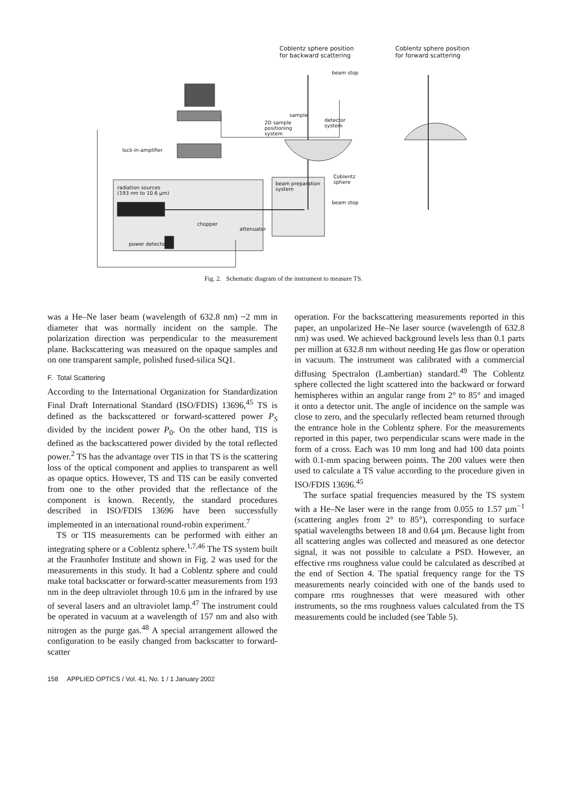Coblentz sphere position
for backward scattering
Coblentz sphere position
for forward scattering
beam stop
sample
2D sample
positioning
system
detector
system
lock-in-amplifier
Coblentz
sphere
radiation sources
(193 nm to 10.6 µm)
beam preparation
system
beam stop
chopper
attenuator
power detector
Fig. 2. Schematic diagram of the instrument to measure TS.
was a He–Ne laser beam (wavelength of 632.8 nm) ~2 mm in diameter that was normally incident on the sample. The polarization direction was perpendicular to the measurement plane. Backscattering was measured on the opaque samples and on one transparent sample, polished fused-silica SQ1.
F. Total Scattering
According to the International Organization for Standardization Final Draft International Standard (ISO/FDIS) 13696,<sup>45</sup> TS is defined as the backscattered or forward-scattered power P<sub>S</sub> divided by the incident power P<sub>0</sub>. On the other hand, TIS is defined as the backscattered power divided by the total reflected power.<sup>2</sup> TS has the advantage over TIS in that TS is the scattering loss of the optical component and applies to transparent as well as opaque optics. However, TS and TIS can be easily converted from one to the other provided that the reflectance of the component is known. Recently, the standard procedures described in ISO/FDIS 13696 have been successfully implemented in an international round-robin experiment.<sup>7</sup>
TS or TIS measurements can be performed with either an integrating sphere or a Coblentz sphere.<sup>1,7,46</sup> The TS system built at the Fraunhofer Institute and shown in Fig. 2 was used for the measurements in this study. It had a Coblentz sphere and could make total backscatter or forward-scatter measurements from 193 nm in the deep ultraviolet through 10.6 µm in the infrared by use of several lasers and an ultraviolet lamp.<sup>47</sup> The instrument could be operated in vacuum at a wavelength of 157 nm and also with nitrogen as the purge gas.<sup>48</sup> A special arrangement allowed the configuration to be easily changed from backscatter to forward-scatter
operation. For the backscattering measurements reported in this paper, an unpolarized He–Ne laser source (wavelength of 632.8 nm) was used. We achieved background levels less than 0.1 parts per million at 632.8 nm without needing He gas flow or operation in vacuum. The instrument was calibrated with a commercial diffusing Spectralon (Lambertian) standard.<sup>49</sup> The Coblentz sphere collected the light scattered into the backward or forward hemispheres within an angular range from 2° to 85° and imaged it onto a detector unit. The angle of incidence on the sample was close to zero, and the specularly reflected beam returned through the entrance hole in the Coblentz sphere. For the measurements reported in this paper, two perpendicular scans were made in the form of a cross. Each was 10 mm long and had 100 data points with 0.1-mm spacing between points. The 200 values were then used to calculate a TS value according to the procedure given in ISO/FDIS 13696.<sup>45</sup>
The surface spatial frequencies measured by the TS system with a He–Ne laser were in the range from 0.055 to 1.57 µm<sup>−1</sup> (scattering angles from 2° to 85°), corresponding to surface spatial wavelengths between 18 and 0.64 µm. Because light from all scattering angles was collected and measured as one detector signal, it was not possible to calculate a PSD. However, an effective rms roughness value could be calculated as described at the end of Section 4. The spatial frequency range for the TS measurements nearly coincided with one of the bands used to compare rms roughnesses that were measured with other instruments, so the rms roughness values calculated from the TS measurements could be included (see Table 5).
158 APPLIED OPTICS / Vol. 41, No. 1 / 1 January 2002